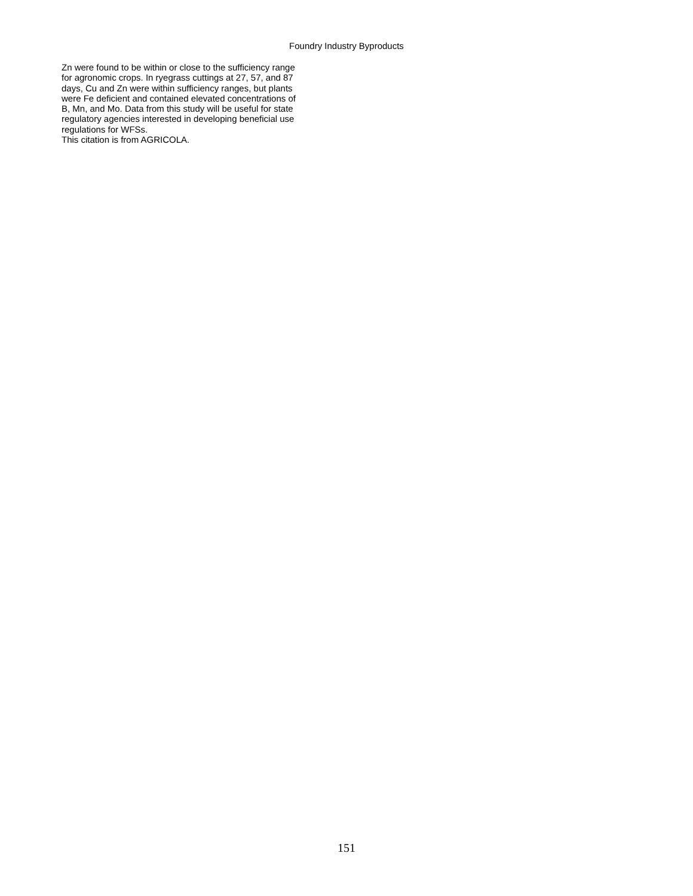Foundry Industry Byproducts
Zn were found to be within or close to the sufficiency range
for agronomic crops. In ryegrass cuttings at 27, 57, and 87
days, Cu and Zn were within sufficiency ranges, but plants
were Fe deficient and contained elevated concentrations of
B, Mn, and Mo. Data from this study will be useful for state
regulatory agencies interested in developing beneficial use
regulations for WFSs.
This citation is from AGRICOLA.
151